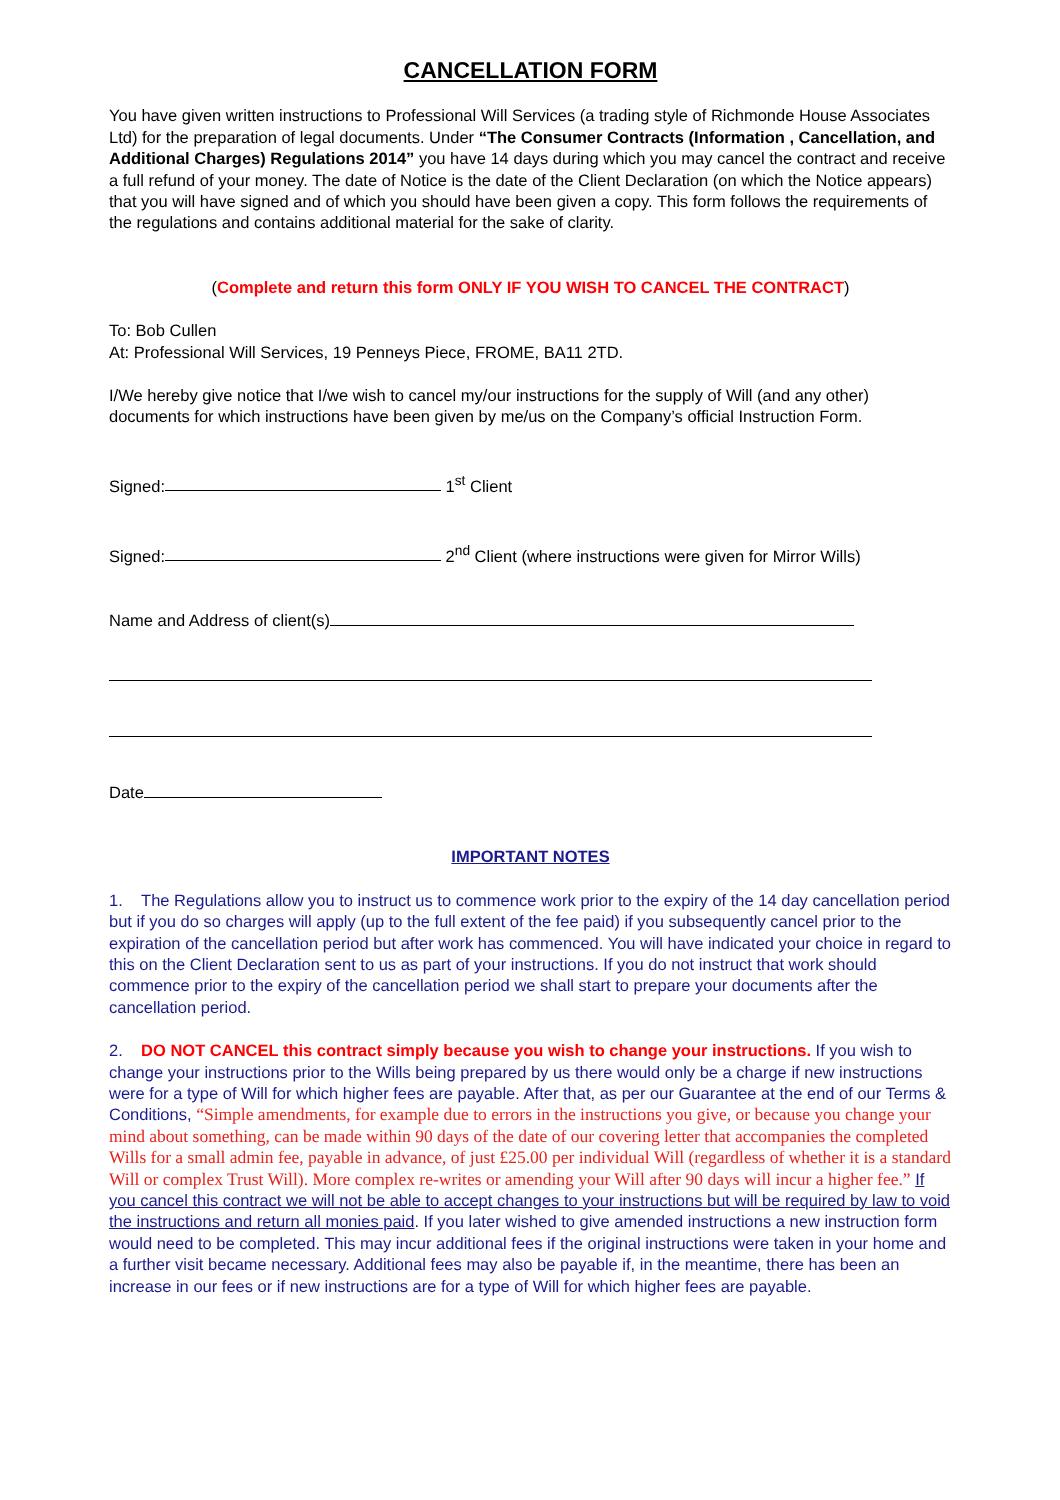CANCELLATION FORM
You have given written instructions to Professional Will Services (a trading style of Richmonde House Associates Ltd) for the preparation of legal documents. Under “The Consumer Contracts (Information , Cancellation, and Additional Charges) Regulations 2014” you have 14 days during which you may cancel the contract and receive a full refund of your money. The date of Notice is the date of the Client Declaration (on which the Notice appears) that you will have signed and of which you should have been given a copy. This form follows the requirements of the regulations and contains additional material for the sake of clarity.
(Complete and return this form ONLY IF YOU WISH TO CANCEL THE CONTRACT)
To: Bob Cullen
At: Professional Will Services, 19 Penneys Piece, FROME, BA11 2TD.
I/We hereby give notice that I/we wish to cancel my/our instructions for the supply of Will (and any other) documents for which instructions have been given by me/us on the Company’s official Instruction Form.
Signed: 1<sup>st</sup> Client
Signed: 2<sup>nd</sup> Client (where instructions were given for Mirror Wills)
Name and Address of client(s)
Date
IMPORTANT NOTES
1. The Regulations allow you to instruct us to commence work prior to the expiry of the 14 day cancellation period but if you do so charges will apply (up to the full extent of the fee paid) if you subsequently cancel prior to the expiration of the cancellation period but after work has commenced. You will have indicated your choice in regard to this on the Client Declaration sent to us as part of your instructions. If you do not instruct that work should commence prior to the expiry of the cancellation period we shall start to prepare your documents after the cancellation period.
2. DO NOT CANCEL this contract simply because you wish to change your instructions. If you wish to change your instructions prior to the Wills being prepared by us there would only be a charge if new instructions were for a type of Will for which higher fees are payable. After that, as per our Guarantee at the end of our Terms & Conditions, “Simple amendments, for example due to errors in the instructions you give, or because you change your mind about something, can be made within 90 days of the date of our covering letter that accompanies the completed Wills for a small admin fee, payable in advance, of just £25.00 per individual Will (regardless of whether it is a standard Will or complex Trust Will). More complex re-writes or amending your Will after 90 days will incur a higher fee.” If you cancel this contract we will not be able to accept changes to your instructions but will be required by law to void the instructions and return all monies paid. If you later wished to give amended instructions a new instruction form would need to be completed. This may incur additional fees if the original instructions were taken in your home and a further visit became necessary. Additional fees may also be payable if, in the meantime, there has been an increase in our fees or if new instructions are for a type of Will for which higher fees are payable.